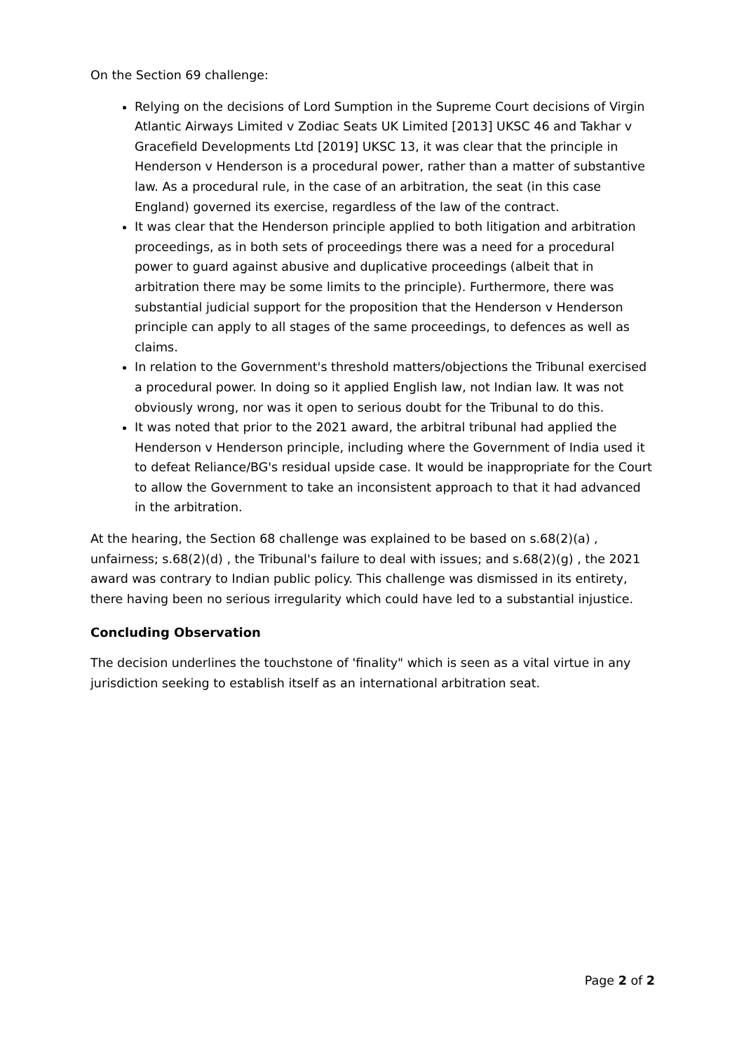On the Section 69 challenge:
Relying on the decisions of Lord Sumption in the Supreme Court decisions of Virgin Atlantic Airways Limited v Zodiac Seats UK Limited [2013] UKSC 46 and Takhar v Gracefield Developments Ltd [2019] UKSC 13, it was clear that the principle in Henderson v Henderson is a procedural power, rather than a matter of substantive law. As a procedural rule, in the case of an arbitration, the seat (in this case England) governed its exercise, regardless of the law of the contract.
It was clear that the Henderson principle applied to both litigation and arbitration proceedings, as in both sets of proceedings there was a need for a procedural power to guard against abusive and duplicative proceedings (albeit that in arbitration there may be some limits to the principle). Furthermore, there was substantial judicial support for the proposition that the Henderson v Henderson principle can apply to all stages of the same proceedings, to defences as well as claims.
In relation to the Government's threshold matters/objections the Tribunal exercised a procedural power. In doing so it applied English law, not Indian law. It was not obviously wrong, nor was it open to serious doubt for the Tribunal to do this.
It was noted that prior to the 2021 award, the arbitral tribunal had applied the Henderson v Henderson principle, including where the Government of India used it to defeat Reliance/BG's residual upside case. It would be inappropriate for the Court to allow the Government to take an inconsistent approach to that it had advanced in the arbitration.
At the hearing, the Section 68 challenge was explained to be based on s.68(2)(a) , unfairness; s.68(2)(d) , the Tribunal's failure to deal with issues; and s.68(2)(g) , the 2021 award was contrary to Indian public policy. This challenge was dismissed in its entirety, there having been no serious irregularity which could have led to a substantial injustice.
Concluding Observation
The decision underlines the touchstone of 'finality" which is seen as a vital virtue in any jurisdiction seeking to establish itself as an international arbitration seat.
Page 2 of 2